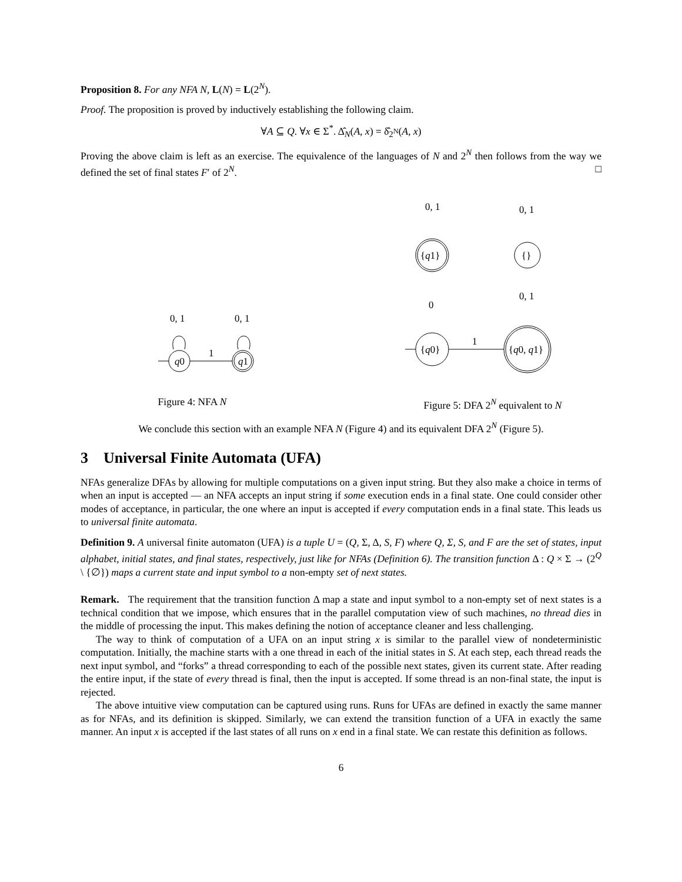Proposition 8. For any NFA N, L(N) = L(2<sup>N</sup>).
Proof. The proposition is proved by inductively establishing the following claim.
∀A ⊆ Q. ∀x ∈ Σ<sup>*</sup>. Δ̂<sub>N</sub>(A, x) = δ̂<sub>2<sup>N</sup></sub>(A, x)
Proving the above claim is left as an exercise. The equivalence of the languages of N and 2<sup>N</sup> then follows from the way we defined the set of final states F′ of 2<sup>N</sup>. □
0, 1
0, 1
q0
q1
1
Figure 4: NFA N
0, 1
0, 1
{q1}
{}
0
0, 1
{q0}
{q0, q1}
1
Figure 5: DFA 2<sup>N</sup> equivalent to N
We conclude this section with an example NFA N (Figure 4) and its equivalent DFA 2<sup>N</sup> (Figure 5).
3 Universal Finite Automata (UFA)
NFAs generalize DFAs by allowing for multiple computations on a given input string. But they also make a choice in terms of when an input is accepted — an NFA accepts an input string if some execution ends in a final state. One could consider other modes of acceptance, in particular, the one where an input is accepted if every computation ends in a final state. This leads us to universal finite automata.
Definition 9. A universal finite automaton (UFA) is a tuple U = (Q, Σ, Δ, S, F) where Q, Σ, S, and F are the set of states, input alphabet, initial states, and final states, respectively, just like for NFAs (Definition 6). The transition function Δ : Q × Σ → (2<sup>Q</sup> \ {∅}) maps a current state and input symbol to a non-empty set of next states.
Remark. The requirement that the transition function Δ map a state and input symbol to a non-empty set of next states is a technical condition that we impose, which ensures that in the parallel computation view of such machines, no thread dies in the middle of processing the input. This makes defining the notion of acceptance cleaner and less challenging.
The way to think of computation of a UFA on an input string x is similar to the parallel view of nondeterministic computation. Initially, the machine starts with a one thread in each of the initial states in S. At each step, each thread reads the next input symbol, and “forks” a thread corresponding to each of the possible next states, given its current state. After reading the entire input, if the state of every thread is final, then the input is accepted. If some thread is an non-final state, the input is rejected.
The above intuitive view computation can be captured using runs. Runs for UFAs are defined in exactly the same manner as for NFAs, and its definition is skipped. Similarly, we can extend the transition function of a UFA in exactly the same manner. An input x is accepted if the last states of all runs on x end in a final state. We can restate this definition as follows.
6